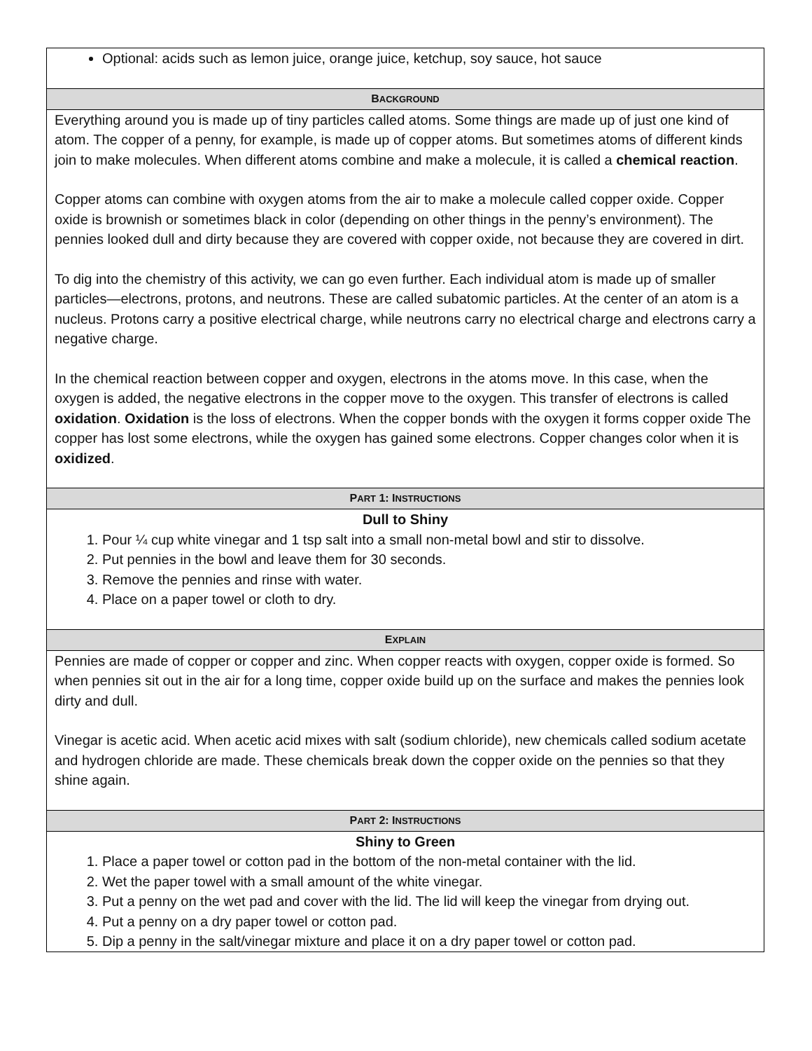| Optional: acids such as lemon juice, orange juice, ketchup, soy sauce, hot sauce |
| B ACKGROUND |
| Everything around you is made up of tiny particles called atoms. Some things are made up of just one kind of atom. The copper of a penny, for example, is made up of copper atoms. But sometimes atoms of different kinds join to make molecules. When different atoms combine and make a molecule, it is called a chemical reaction . Copper atoms can combine with oxygen atoms from the air to make a molecule called copper oxide. Copper oxide is brownish or sometimes black in color (depending on other things in the penny’s environment). The pennies looked dull and dirty because they are covered with copper oxide, not because they are covered in dirt. To dig into the chemistry of this activity, we can go even further. Each individual atom is made up of smaller particles—electrons, protons, and neutrons. These are called subatomic particles. At the center of an atom is a nucleus. Protons carry a positive electrical charge, while neutrons carry no electrical charge and electrons carry a negative charge. In the chemical reaction between copper and oxygen, electrons in the atoms move. In this case, when the oxygen is added, the negative electrons in the copper move to the oxygen. This transfer of electrons is called oxidation . Oxidation is the loss of electrons. When the copper bonds with the oxygen it forms copper oxide The copper has lost some electrons, while the oxygen has gained some electrons. Copper changes color when it is oxidized . |
| P ART 1: I NSTRUCTIONS |
| Dull to Shiny 1. Pour ¼ cup white vinegar and 1 tsp salt into a small non-metal bowl and stir to dissolve. 2. Put pennies in the bowl and leave them for 30 seconds. 3. Remove the pennies and rinse with water. 4. Place on a paper towel or cloth to dry. |
| E XPLAIN |
| Pennies are made of copper or copper and zinc. When copper reacts with oxygen, copper oxide is formed. So when pennies sit out in the air for a long time, copper oxide build up on the surface and makes the pennies look dirty and dull. Vinegar is acetic acid. When acetic acid mixes with salt (sodium chloride), new chemicals called sodium acetate and hydrogen chloride are made. These chemicals break down the copper oxide on the pennies so that they shine again. |
| P ART 2: I NSTRUCTIONS |
| Shiny to Green 1. Place a paper towel or cotton pad in the bottom of the non-metal container with the lid. 2. Wet the paper towel with a small amount of the white vinegar. 3. Put a penny on the wet pad and cover with the lid. The lid will keep the vinegar from drying out. 4. Put a penny on a dry paper towel or cotton pad. 5. Dip a penny in the salt/vinegar mixture and place it on a dry paper towel or cotton pad. |